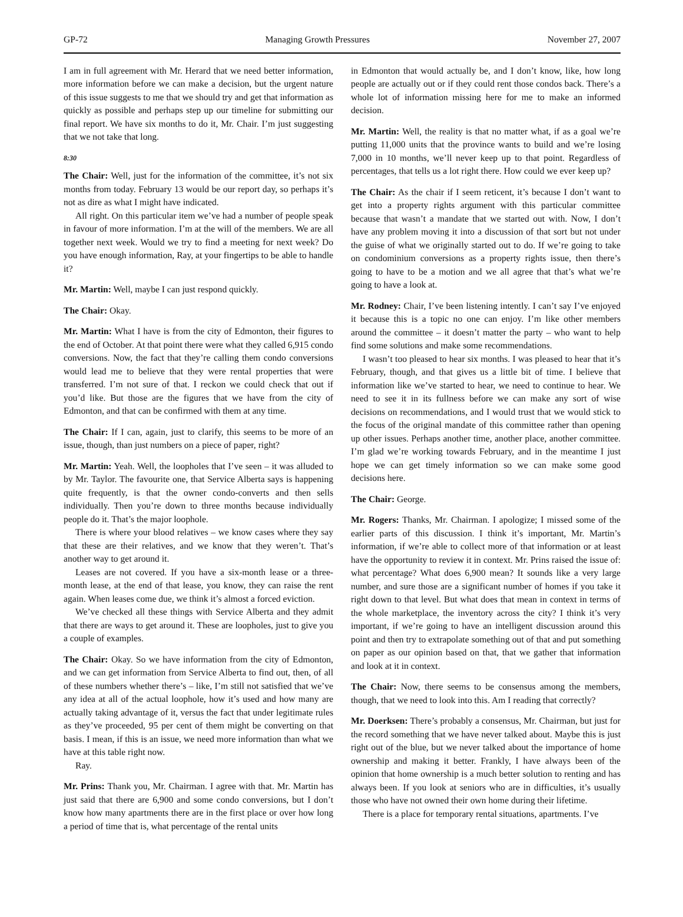GP-72 Managing Growth Pressures November 27, 2007
I am in full agreement with Mr. Herard that we need better information, more information before we can make a decision, but the urgent nature of this issue suggests to me that we should try and get that information as quickly as possible and perhaps step up our timeline for submitting our final report. We have six months to do it, Mr. Chair. I’m just suggesting that we not take that long.
8:30
The Chair: Well, just for the information of the committee, it’s not six months from today. February 13 would be our report day, so perhaps it’s not as dire as what I might have indicated.
All right. On this particular item we’ve had a number of people speak in favour of more information. I’m at the will of the members. We are all together next week. Would we try to find a meeting for next week? Do you have enough information, Ray, at your fingertips to be able to handle it?
Mr. Martin: Well, maybe I can just respond quickly.
The Chair: Okay.
Mr. Martin: What I have is from the city of Edmonton, their figures to the end of October. At that point there were what they called 6,915 condo conversions. Now, the fact that they’re calling them condo conversions would lead me to believe that they were rental properties that were transferred. I’m not sure of that. I reckon we could check that out if you’d like. But those are the figures that we have from the city of Edmonton, and that can be confirmed with them at any time.
The Chair: If I can, again, just to clarify, this seems to be more of an issue, though, than just numbers on a piece of paper, right?
Mr. Martin: Yeah. Well, the loopholes that I’ve seen – it was alluded to by Mr. Taylor. The favourite one, that Service Alberta says is happening quite frequently, is that the owner condo-converts and then sells individually. Then you’re down to three months because individually people do it. That’s the major loophole.
There is where your blood relatives – we know cases where they say that these are their relatives, and we know that they weren’t. That’s another way to get around it.
Leases are not covered. If you have a six-month lease or a three-month lease, at the end of that lease, you know, they can raise the rent again. When leases come due, we think it’s almost a forced eviction.
We’ve checked all these things with Service Alberta and they admit that there are ways to get around it. These are loopholes, just to give you a couple of examples.
The Chair: Okay. So we have information from the city of Edmonton, and we can get information from Service Alberta to find out, then, of all of these numbers whether there’s – like, I’m still not satisfied that we’ve any idea at all of the actual loophole, how it’s used and how many are actually taking advantage of it, versus the fact that under legitimate rules as they’ve proceeded, 95 per cent of them might be converting on that basis. I mean, if this is an issue, we need more information than what we have at this table right now.
Ray.
Mr. Prins: Thank you, Mr. Chairman. I agree with that. Mr. Martin has just said that there are 6,900 and some condo conversions, but I don’t know how many apartments there are in the first place or over how long a period of time that is, what percentage of the rental units
in Edmonton that would actually be, and I don’t know, like, how long people are actually out or if they could rent those condos back. There’s a whole lot of information missing here for me to make an informed decision.
Mr. Martin: Well, the reality is that no matter what, if as a goal we’re putting 11,000 units that the province wants to build and we’re losing 7,000 in 10 months, we’ll never keep up to that point. Regardless of percentages, that tells us a lot right there. How could we ever keep up?
The Chair: As the chair if I seem reticent, it’s because I don’t want to get into a property rights argument with this particular committee because that wasn’t a mandate that we started out with. Now, I don’t have any problem moving it into a discussion of that sort but not under the guise of what we originally started out to do. If we’re going to take on condominium conversions as a property rights issue, then there’s going to have to be a motion and we all agree that that’s what we’re going to have a look at.
Mr. Rodney: Chair, I’ve been listening intently. I can’t say I’ve enjoyed it because this is a topic no one can enjoy. I’m like other members around the committee – it doesn’t matter the party – who want to help find some solutions and make some recommendations.
I wasn’t too pleased to hear six months. I was pleased to hear that it’s February, though, and that gives us a little bit of time. I believe that information like we’ve started to hear, we need to continue to hear. We need to see it in its fullness before we can make any sort of wise decisions on recommendations, and I would trust that we would stick to the focus of the original mandate of this committee rather than opening up other issues. Perhaps another time, another place, another committee. I’m glad we’re working towards February, and in the meantime I just hope we can get timely information so we can make some good decisions here.
The Chair: George.
Mr. Rogers: Thanks, Mr. Chairman. I apologize; I missed some of the earlier parts of this discussion. I think it’s important, Mr. Martin’s information, if we’re able to collect more of that information or at least have the opportunity to review it in context. Mr. Prins raised the issue of: what percentage? What does 6,900 mean? It sounds like a very large number, and sure those are a significant number of homes if you take it right down to that level. But what does that mean in context in terms of the whole marketplace, the inventory across the city? I think it’s very important, if we’re going to have an intelligent discussion around this point and then try to extrapolate something out of that and put something on paper as our opinion based on that, that we gather that information and look at it in context.
The Chair: Now, there seems to be consensus among the members, though, that we need to look into this. Am I reading that correctly?
Mr. Doerksen: There’s probably a consensus, Mr. Chairman, but just for the record something that we have never talked about. Maybe this is just right out of the blue, but we never talked about the importance of home ownership and making it better. Frankly, I have always been of the opinion that home ownership is a much better solution to renting and has always been. If you look at seniors who are in difficulties, it’s usually those who have not owned their own home during their lifetime.
There is a place for temporary rental situations, apartments. I’ve